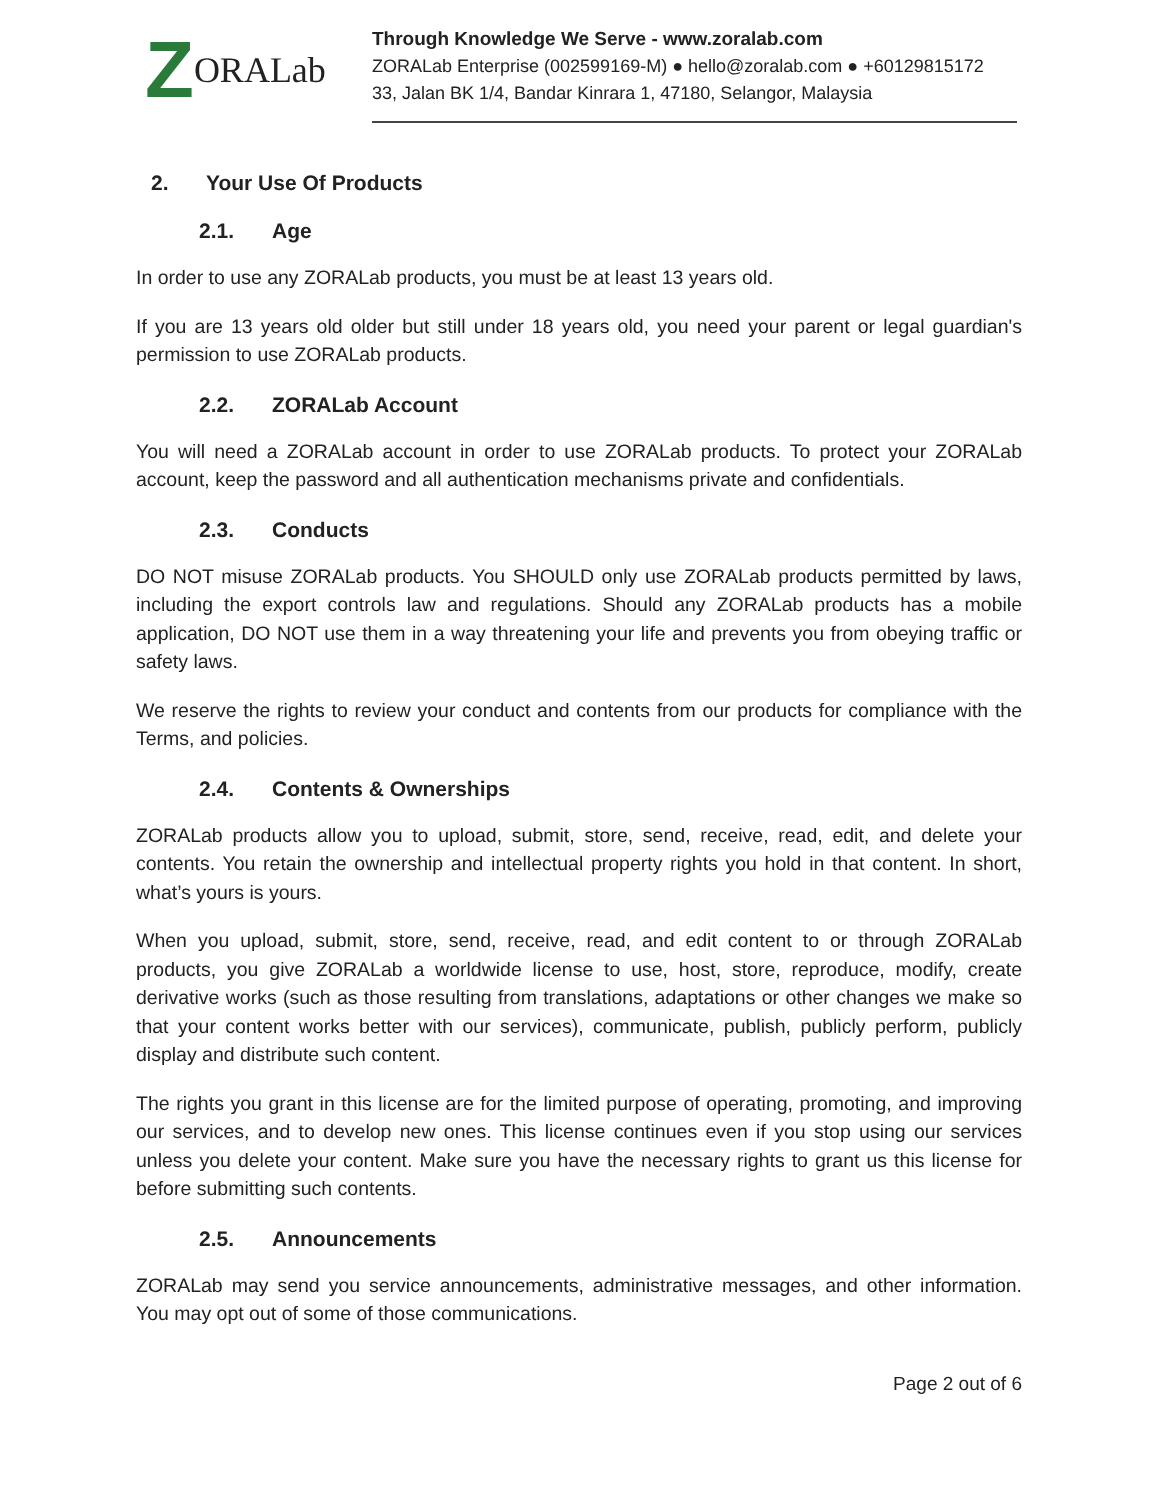Z ORALab
Through Knowledge We Serve - www.zoralab.com
ZORALab Enterprise (002599169-M) ● hello@zoralab.com ● +60129815172
33, Jalan BK 1/4, Bandar Kinrara 1, 47180, Selangor, Malaysia
2. Your Use Of Products
2.1. Age
In order to use any ZORALab products, you must be at least 13 years old.
If you are 13 years old older but still under 18 years old, you need your parent or legal guardian's permission to use ZORALab products.
2.2. ZORALab Account
You will need a ZORALab account in order to use ZORALab products. To protect your ZORALab account, keep the password and all authentication mechanisms private and confidentials.
2.3. Conducts
DO NOT misuse ZORALab products. You SHOULD only use ZORALab products permitted by laws, including the export controls law and regulations. Should any ZORALab products has a mobile application, DO NOT use them in a way threatening your life and prevents you from obeying traffic or safety laws.
We reserve the rights to review your conduct and contents from our products for compliance with the Terms, and policies.
2.4. Contents & Ownerships
ZORALab products allow you to upload, submit, store, send, receive, read, edit, and delete your contents. You retain the ownership and intellectual property rights you hold in that content. In short, what’s yours is yours.
When you upload, submit, store, send, receive, read, and edit content to or through ZORALab products, you give ZORALab a worldwide license to use, host, store, reproduce, modify, create derivative works (such as those resulting from translations, adaptations or other changes we make so that your content works better with our services), communicate, publish, publicly perform, publicly display and distribute such content.
The rights you grant in this license are for the limited purpose of operating, promoting, and improving our services, and to develop new ones. This license continues even if you stop using our services unless you delete your content. Make sure you have the necessary rights to grant us this license for before submitting such contents.
2.5. Announcements
ZORALab may send you service announcements, administrative messages, and other information. You may opt out of some of those communications.
Page 2 out of 6